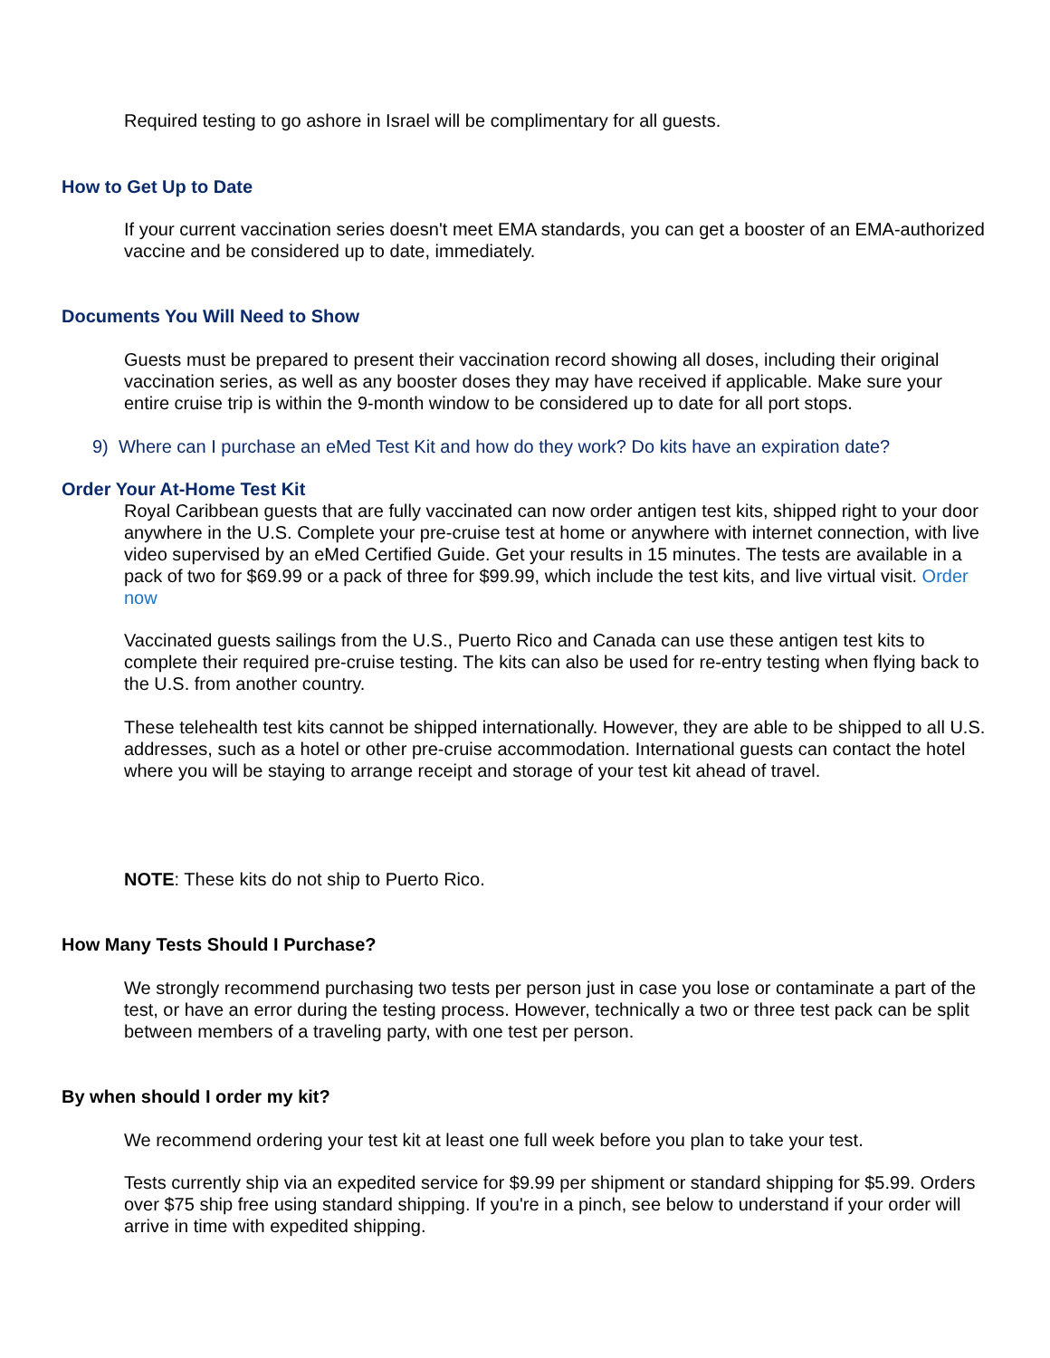Required testing to go ashore in Israel will be complimentary for all guests.
How to Get Up to Date
If your current vaccination series doesn't meet EMA standards, you can get a booster of an EMA-authorized vaccine and be considered up to date, immediately.
Documents You Will Need to Show
Guests must be prepared to present their vaccination record showing all doses, including their original vaccination series, as well as any booster doses they may have received if applicable. Make sure your entire cruise trip is within the 9-month window to be considered up to date for all port stops.
9) Where can I purchase an eMed Test Kit and how do they work? Do kits have an expiration date?
Order Your At-Home Test Kit
Royal Caribbean guests that are fully vaccinated can now order antigen test kits, shipped right to your door anywhere in the U.S. Complete your pre-cruise test at home or anywhere with internet connection, with live video supervised by an eMed Certified Guide. Get your results in 15 minutes. The tests are available in a pack of two for $69.99 or a pack of three for $99.99, which include the test kits, and live virtual visit. Order now
Vaccinated guests sailings from the U.S., Puerto Rico and Canada can use these antigen test kits to complete their required pre-cruise testing. The kits can also be used for re-entry testing when flying back to the U.S. from another country.
These telehealth test kits cannot be shipped internationally. However, they are able to be shipped to all U.S. addresses, such as a hotel or other pre-cruise accommodation. International guests can contact the hotel where you will be staying to arrange receipt and storage of your test kit ahead of travel.
NOTE: These kits do not ship to Puerto Rico.
How Many Tests Should I Purchase?
We strongly recommend purchasing two tests per person just in case you lose or contaminate a part of the test, or have an error during the testing process. However, technically a two or three test pack can be split between members of a traveling party, with one test per person.
By when should I order my kit?
We recommend ordering your test kit at least one full week before you plan to take your test.
Tests currently ship via an expedited service for $9.99 per shipment or standard shipping for $5.99. Orders over $75 ship free using standard shipping. If you're in a pinch, see below to understand if your order will arrive in time with expedited shipping.